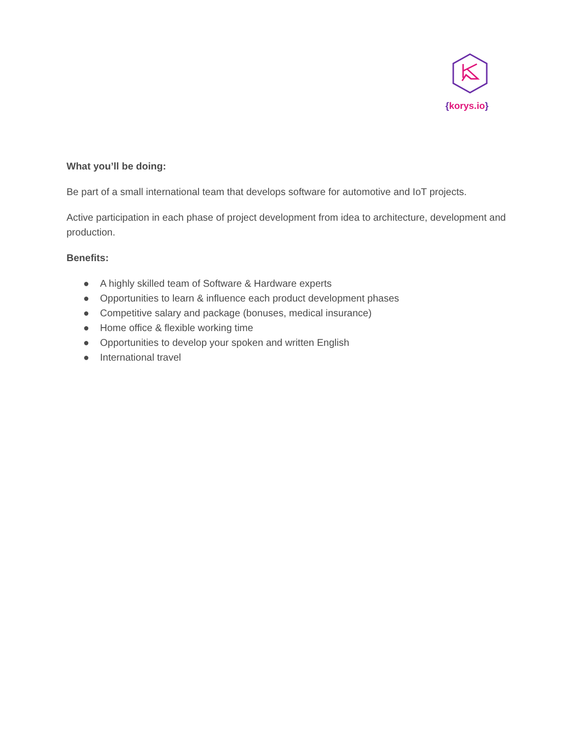{korys.io}
What you’ll be doing:
Be part of a small international team that develops software for automotive and IoT projects.
Active participation in each phase of project development from idea to architecture, development and production.
Benefits:
● A highly skilled team of Software & Hardware experts
● Opportunities to learn & influence each product development phases
● Competitive salary and package (bonuses, medical insurance)
● Home office & flexible working time
● Opportunities to develop your spoken and written English
● International travel